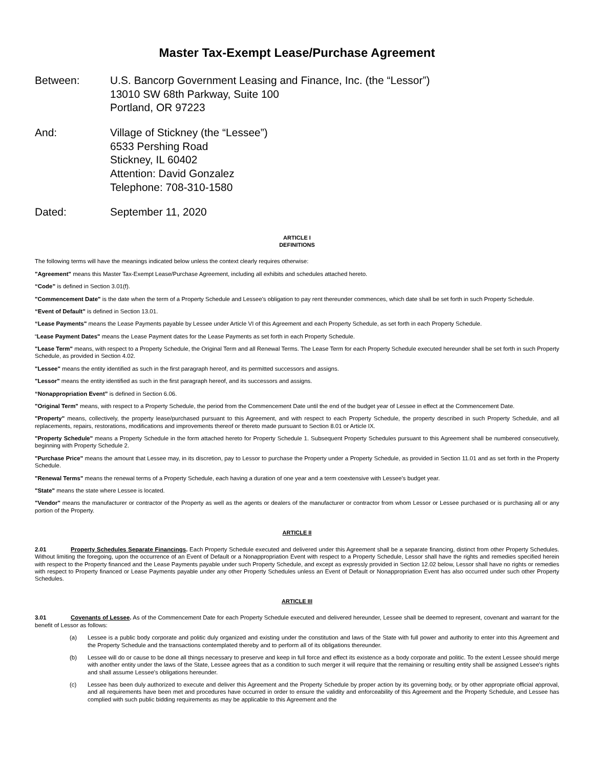Master Tax-Exempt Lease/Purchase Agreement
Between: U.S. Bancorp Government Leasing and Finance, Inc. (the “Lessor”)
13010 SW 68th Parkway, Suite 100
Portland, OR 97223
And: Village of Stickney (the “Lessee”)
6533 Pershing Road
Stickney, IL 60402
Attention: David Gonzalez
Telephone: 708-310-1580
Dated: September 11, 2020
ARTICLE I
DEFINITIONS
The following terms will have the meanings indicated below unless the context clearly requires otherwise:
"Agreement" means this Master Tax-Exempt Lease/Purchase Agreement, including all exhibits and schedules attached hereto.
“Code” is defined in Section 3.01(f).
"Commencement Date" is the date when the term of a Property Schedule and Lessee's obligation to pay rent thereunder commences, which date shall be set forth in such Property Schedule.
“Event of Default” is defined in Section 13.01.
“Lease Payments" means the Lease Payments payable by Lessee under Article VI of this Agreement and each Property Schedule, as set forth in each Property Schedule.
“Lease Payment Dates" means the Lease Payment dates for the Lease Payments as set forth in each Property Schedule.
"Lease Term" means, with respect to a Property Schedule, the Original Term and all Renewal Terms. The Lease Term for each Property Schedule executed hereunder shall be set forth in such Property Schedule, as provided in Section 4.02.
"Lessee" means the entity identified as such in the first paragraph hereof, and its permitted successors and assigns.
"Lessor" means the entity identified as such in the first paragraph hereof, and its successors and assigns.
“Nonappropriation Event” is defined in Section 6.06.
"Original Term" means, with respect to a Property Schedule, the period from the Commencement Date until the end of the budget year of Lessee in effect at the Commencement Date.
"Property" means, collectively, the property lease/purchased pursuant to this Agreement, and with respect to each Property Schedule, the property described in such Property Schedule, and all replacements, repairs, restorations, modifications and improvements thereof or thereto made pursuant to Section 8.01 or Article IX.
"Property Schedule" means a Property Schedule in the form attached hereto for Property Schedule 1. Subsequent Property Schedules pursuant to this Agreement shall be numbered consecutively, beginning with Property Schedule 2.
"Purchase Price" means the amount that Lessee may, in its discretion, pay to Lessor to purchase the Property under a Property Schedule, as provided in Section 11.01 and as set forth in the Property Schedule.
"Renewal Terms" means the renewal terms of a Property Schedule, each having a duration of one year and a term coextensive with Lessee's budget year.
"State" means the state where Lessee is located.
"Vendor" means the manufacturer or contractor of the Property as well as the agents or dealers of the manufacturer or contractor from whom Lessor or Lessee purchased or is purchasing all or any portion of the Property.
ARTICLE II
2.01 Property Schedules Separate Financings. Each Property Schedule executed and delivered under this Agreement shall be a separate financing, distinct from other Property Schedules. Without limiting the foregoing, upon the occurrence of an Event of Default or a Nonappropriation Event with respect to a Property Schedule, Lessor shall have the rights and remedies specified herein with respect to the Property financed and the Lease Payments payable under such Property Schedule, and except as expressly provided in Section 12.02 below, Lessor shall have no rights or remedies with respect to Property financed or Lease Payments payable under any other Property Schedules unless an Event of Default or Nonappropriation Event has also occurred under such other Property Schedules.
ARTICLE III
3.01 Covenants of Lessee. As of the Commencement Date for each Property Schedule executed and delivered hereunder, Lessee shall be deemed to represent, covenant and warrant for the benefit of Lessor as follows:
(a) Lessee is a public body corporate and politic duly organized and existing under the constitution and laws of the State with full power and authority to enter into this Agreement and the Property Schedule and the transactions contemplated thereby and to perform all of its obligations thereunder.
(b) Lessee will do or cause to be done all things necessary to preserve and keep in full force and effect its existence as a body corporate and politic. To the extent Lessee should merge with another entity under the laws of the State, Lessee agrees that as a condition to such merger it will require that the remaining or resulting entity shall be assigned Lessee's rights and shall assume Lessee's obligations hereunder.
(c) Lessee has been duly authorized to execute and deliver this Agreement and the Property Schedule by proper action by its governing body, or by other appropriate official approval, and all requirements have been met and procedures have occurred in order to ensure the validity and enforceability of this Agreement and the Property Schedule, and Lessee has complied with such public bidding requirements as may be applicable to this Agreement and the